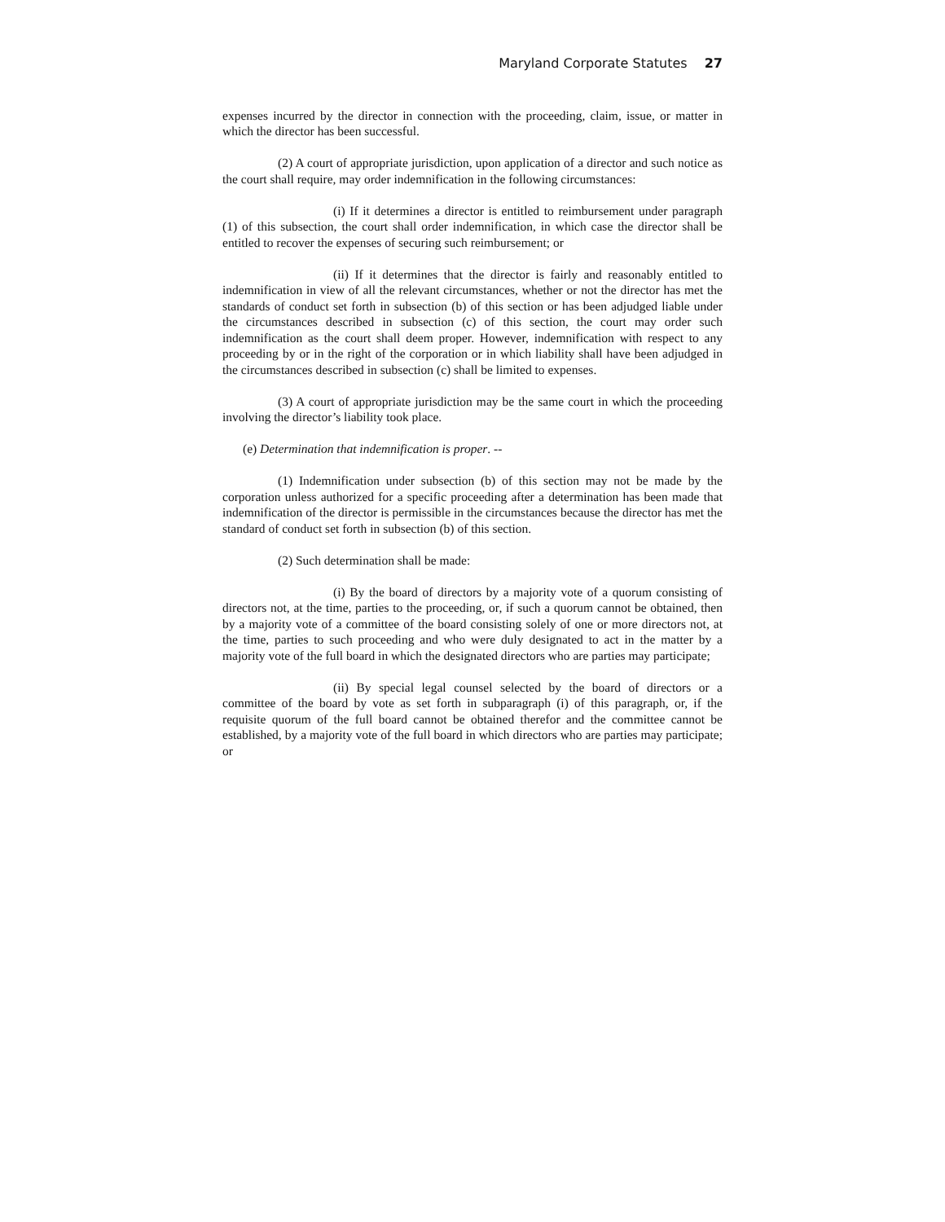Maryland Corporate Statutes 27
expenses incurred by the director in connection with the proceeding, claim, issue, or matter in which the director has been successful.
(2) A court of appropriate jurisdiction, upon application of a director and such notice as the court shall require, may order indemnification in the following circumstances:
(i) If it determines a director is entitled to reimbursement under paragraph (1) of this subsection, the court shall order indemnification, in which case the director shall be entitled to recover the expenses of securing such reimbursement; or
(ii) If it determines that the director is fairly and reasonably entitled to indemnification in view of all the relevant circumstances, whether or not the director has met the standards of conduct set forth in subsection (b) of this section or has been adjudged liable under the circumstances described in subsection (c) of this section, the court may order such indemnification as the court shall deem proper. However, indemnification with respect to any proceeding by or in the right of the corporation or in which liability shall have been adjudged in the circumstances described in subsection (c) shall be limited to expenses.
(3) A court of appropriate jurisdiction may be the same court in which the proceeding involving the director’s liability took place.
(e) Determination that indemnification is proper. --
(1) Indemnification under subsection (b) of this section may not be made by the corporation unless authorized for a specific proceeding after a determination has been made that indemnification of the director is permissible in the circumstances because the director has met the standard of conduct set forth in subsection (b) of this section.
(2) Such determination shall be made:
(i) By the board of directors by a majority vote of a quorum consisting of directors not, at the time, parties to the proceeding, or, if such a quorum cannot be obtained, then by a majority vote of a committee of the board consisting solely of one or more directors not, at the time, parties to such proceeding and who were duly designated to act in the matter by a majority vote of the full board in which the designated directors who are parties may participate;
(ii) By special legal counsel selected by the board of directors or a committee of the board by vote as set forth in subparagraph (i) of this paragraph, or, if the requisite quorum of the full board cannot be obtained therefor and the committee cannot be established, by a majority vote of the full board in which directors who are parties may participate; or